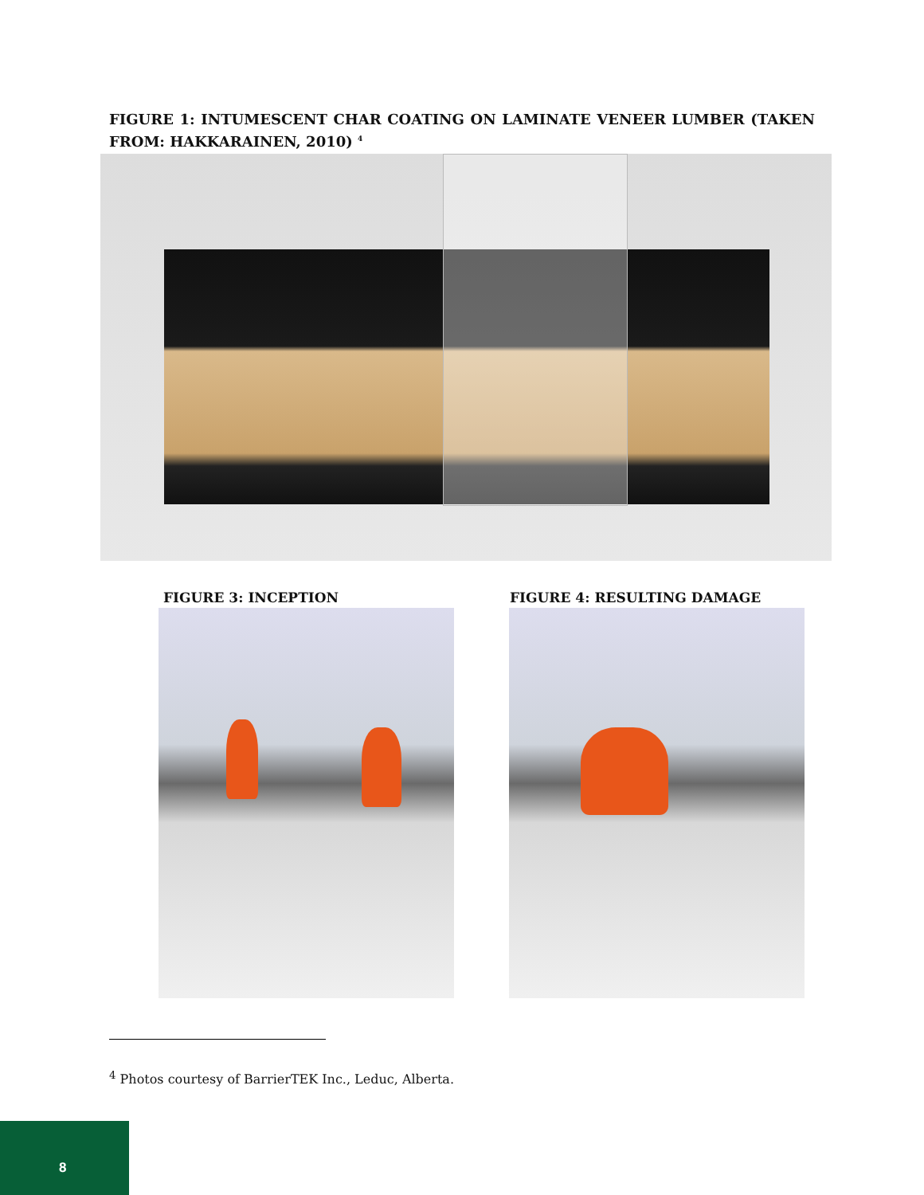FIGURE 1: INTUMESCENT CHAR COATING ON LAMINATE VENEER LUMBER (TAKEN FROM: HAKKARAINEN, 2010) <sup>4</sup>
FIGURE 3: INCEPTION FIGURE 4: RESULTING DAMAGE
<sup>4</sup> Photos courtesy of BarrierTEK Inc., Leduc, Alberta.
8